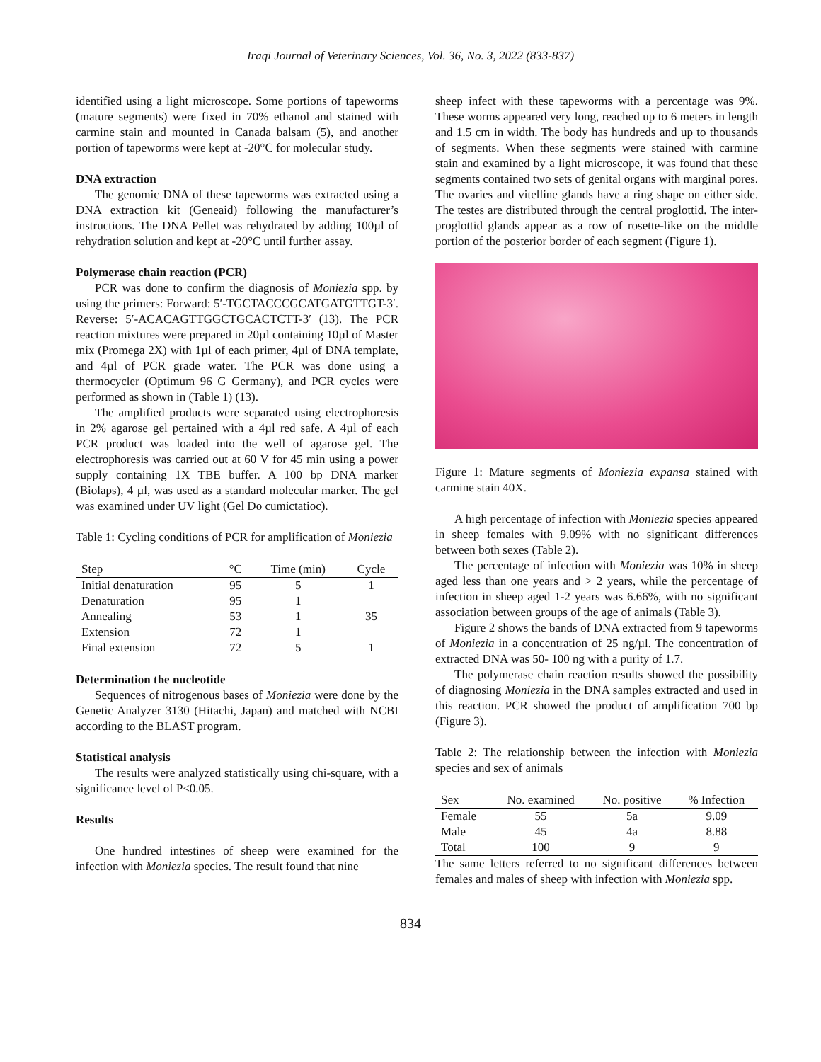Iraqi Journal of Veterinary Sciences, Vol. 36, No. 3, 2022 (833-837)
identified using a light microscope. Some portions of tapeworms (mature segments) were fixed in 70% ethanol and stained with carmine stain and mounted in Canada balsam (5), and another portion of tapeworms were kept at -20°C for molecular study.
DNA extraction
The genomic DNA of these tapeworms was extracted using a DNA extraction kit (Geneaid) following the manufacturer’s instructions. The DNA Pellet was rehydrated by adding 100µl of rehydration solution and kept at -20°C until further assay.
Polymerase chain reaction (PCR)
PCR was done to confirm the diagnosis of Moniezia spp. by using the primers: Forward: 5′-TGCTACCCGCATGATGTTGT-3′. Reverse: 5′-ACACAGTTGGCTGCACTCTT-3′ (13). The PCR reaction mixtures were prepared in 20µl containing 10µl of Master mix (Promega 2X) with 1µl of each primer, 4µl of DNA template, and 4µl of PCR grade water. The PCR was done using a thermocycler (Optimum 96 G Germany), and PCR cycles were performed as shown in (Table 1) (13).
The amplified products were separated using electrophoresis in 2% agarose gel pertained with a 4µl red safe. A 4µl of each PCR product was loaded into the well of agarose gel. The electrophoresis was carried out at 60 V for 45 min using a power supply containing 1X TBE buffer. A 100 bp DNA marker (Biolaps), 4 µl, was used as a standard molecular marker. The gel was examined under UV light (Gel Do cumictatioc).
Table 1: Cycling conditions of PCR for amplification of Moniezia
| Step | °C | Time (min) | Cycle |
| --- | --- | --- | --- |
| Initial denaturation | 95 | 5 | 1 |
| Denaturation | 95 | 1 | 35 |
| Annealing | 53 | 1 | |
| Extension | 72 | 1 | |
| Final extension | 72 | 5 | 1 |
Determination the nucleotide
Sequences of nitrogenous bases of Moniezia were done by the Genetic Analyzer 3130 (Hitachi, Japan) and matched with NCBI according to the BLAST program.
Statistical analysis
The results were analyzed statistically using chi-square, with a significance level of P≤0.05.
Results
One hundred intestines of sheep were examined for the infection with Moniezia species. The result found that nine
sheep infect with these tapeworms with a percentage was 9%. These worms appeared very long, reached up to 6 meters in length and 1.5 cm in width. The body has hundreds and up to thousands of segments. When these segments were stained with carmine stain and examined by a light microscope, it was found that these segments contained two sets of genital organs with marginal pores. The ovaries and vitelline glands have a ring shape on either side. The testes are distributed through the central proglottid. The inter-proglottid glands appear as a row of rosette-like on the middle portion of the posterior border of each segment (Figure 1).
Figure 1: Mature segments of Moniezia expansa stained with carmine stain 40X.
A high percentage of infection with Moniezia species appeared in sheep females with 9.09% with no significant differences between both sexes (Table 2).
The percentage of infection with Moniezia was 10% in sheep aged less than one years and > 2 years, while the percentage of infection in sheep aged 1-2 years was 6.66%, with no significant association between groups of the age of animals (Table 3).
Figure 2 shows the bands of DNA extracted from 9 tapeworms of Moniezia in a concentration of 25 ng/µl. The concentration of extracted DNA was 50- 100 ng with a purity of 1.7.
The polymerase chain reaction results showed the possibility of diagnosing Moniezia in the DNA samples extracted and used in this reaction. PCR showed the product of amplification 700 bp (Figure 3).
Table 2: The relationship between the infection with Moniezia species and sex of animals
| Sex | No. examined | No. positive | % Infection |
| --- | --- | --- | --- |
| Female | 55 | 5a | 9.09 |
| Male | 45 | 4a | 8.88 |
| Total | 100 | 9 | 9 |
The same letters referred to no significant differences between females and males of sheep with infection with Moniezia spp.
834